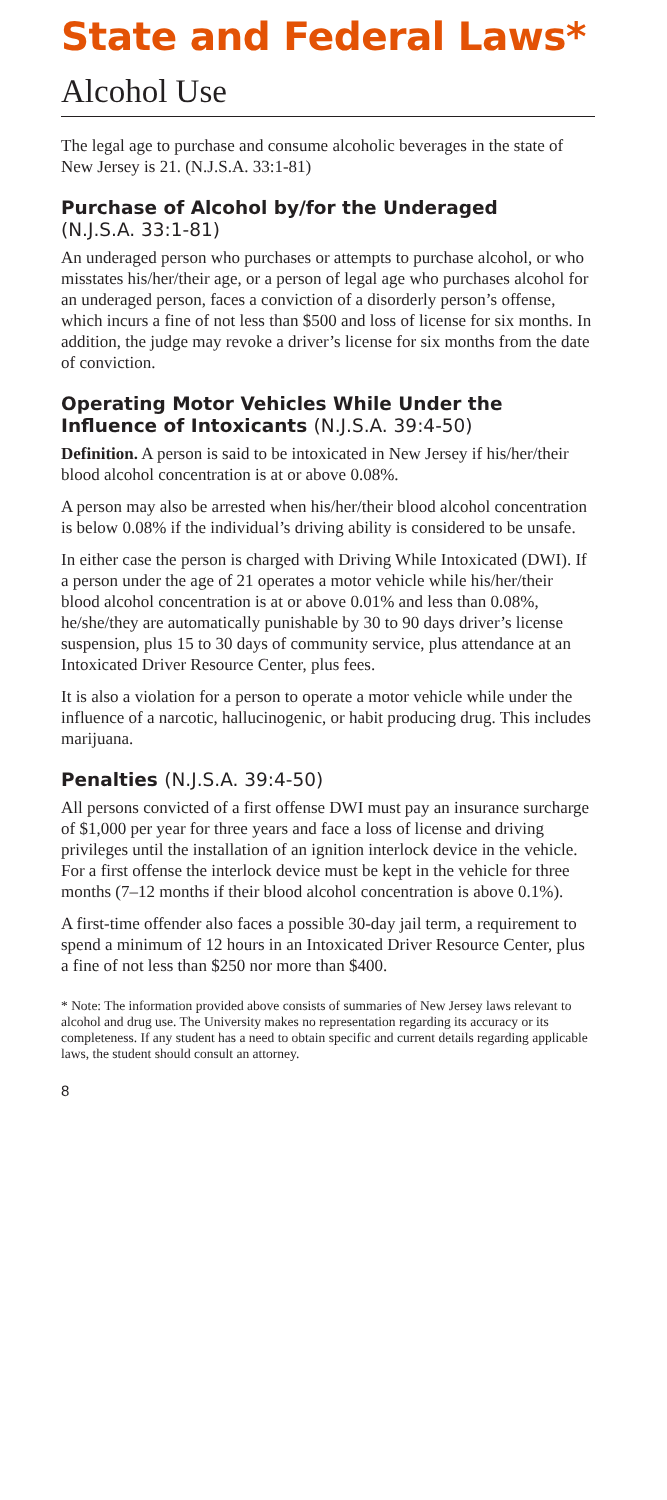State and Federal Laws*
Alcohol Use
The legal age to purchase and consume alcoholic beverages in the state of New Jersey is 21. (N.J.S.A. 33:1-81)
Purchase of Alcohol by/for the Underaged
(N.J.S.A. 33:1-81)
An underaged person who purchases or attempts to purchase alcohol, or who misstates his/her/their age, or a person of legal age who purchases alcohol for an underaged person, faces a conviction of a disorderly person’s offense, which incurs a fine of not less than $500 and loss of license for six months. In addition, the judge may revoke a driver’s license for six months from the date of conviction.
Operating Motor Vehicles While Under the Influence of Intoxicants (N.J.S.A. 39:4-50)
Definition. A person is said to be intoxicated in New Jersey if his/her/their blood alcohol concentration is at or above 0.08%.
A person may also be arrested when his/her/their blood alcohol concentration is below 0.08% if the individual’s driving ability is considered to be unsafe.
In either case the person is charged with Driving While Intoxicated (DWI). If a person under the age of 21 operates a motor vehicle while his/her/their blood alcohol concentration is at or above 0.01% and less than 0.08%, he/she/they are automatically punishable by 30 to 90 days driver’s license suspension, plus 15 to 30 days of community service, plus attendance at an Intoxicated Driver Resource Center, plus fees.
It is also a violation for a person to operate a motor vehicle while under the influence of a narcotic, hallucinogenic, or habit producing drug. This includes marijuana.
Penalties (N.J.S.A. 39:4-50)
All persons convicted of a first offense DWI must pay an insurance surcharge of $1,000 per year for three years and face a loss of license and driving privileges until the installation of an ignition interlock device in the vehicle. For a first offense the interlock device must be kept in the vehicle for three months (7–12 months if their blood alcohol concentration is above 0.1%).
A first-time offender also faces a possible 30-day jail term, a requirement to spend a minimum of 12 hours in an Intoxicated Driver Resource Center, plus a fine of not less than $250 nor more than $400.
* Note: The information provided above consists of summaries of New Jersey laws relevant to alcohol and drug use. The University makes no representation regarding its accuracy or its completeness. If any student has a need to obtain specific and current details regarding applicable laws, the student should consult an attorney.
8